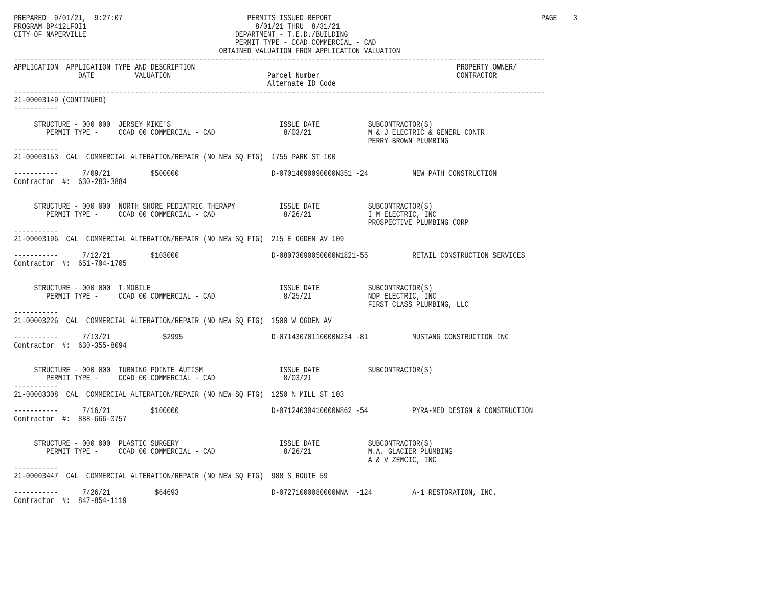PREPARED  9/01/21,  9:27:07                               PERMITS ISSUED REPORT                                                    PAGE    3
PROGRAM BP412LFOI1                                          8/01/21 THRU  8/31/21
CITY OF NAPERVILLE                                     DEPARTMENT - T.E.D./BUILDING
                                                       PERMIT TYPE - CCAD COMMERCIAL - CAD
                                                   OBTAINED VALUATION FROM APPLICATION VALUATION
------------------------------------------------------------------------------------------------------------------------------------
APPLICATION  APPLICATION TYPE AND DESCRIPTION                                                                 PROPERTY OWNER/
                DATE          VALUATION                        Parcel Number                                  CONTRACTOR
                                                               Alternate ID Code
------------------------------------------------------------------------------------------------------------------------------------
21-00003149 (CONTINUED)
-----------

     STRUCTURE - 000 000  JERSEY MIKE'S                           ISSUE DATE            SUBCONTRACTOR(S)
        PERMIT TYPE -     CCAD 00 COMMERCIAL - CAD                 8/03/21              M & J ELECTRIC & GENERL CONTR
                                                                                        PERRY BROWN PLUMBING
-----------
21-00003153  CAL  COMMERCIAL ALTERATION/REPAIR (NO NEW SQ FTG)  1755 PARK ST 100

-----------      7/09/21          $500000                       D-07014090090000N351 -24           NEW PATH CONSTRUCTION
Contractor  #:  630-283-3884


     STRUCTURE - 000 000  NORTH SHORE PEDIATRIC THERAPY           ISSUE DATE            SUBCONTRACTOR(S)
        PERMIT TYPE -     CCAD 00 COMMERCIAL - CAD                 8/26/21              I M ELECTRIC, INC
                                                                                        PROSPECTIVE PLUMBING CORP
-----------
21-00003196  CAL  COMMERCIAL ALTERATION/REPAIR (NO NEW SQ FTG)  215 E OGDEN AV 109

-----------      7/12/21          $103000                       D-08073090050000N1821-55           RETAIL CONSTRUCTION SERVICES
Contractor  #:  651-704-1705


     STRUCTURE - 000 000  T-MOBILE                                ISSUE DATE            SUBCONTRACTOR(S)
        PERMIT TYPE -     CCAD 00 COMMERCIAL - CAD                 8/25/21              NDP ELECTRIC, INC
                                                                                        FIRST CLASS PLUMBING, LLC
-----------
21-00003226  CAL  COMMERCIAL ALTERATION/REPAIR (NO NEW SQ FTG)  1500 W OGDEN AV

-----------      7/13/21             $2995                      D-07143070110000N234 -81           MUSTANG CONSTRUCTION INC
Contractor  #:  630-355-8094


     STRUCTURE - 000 000  TURNING POINTE AUTISM                   ISSUE DATE            SUBCONTRACTOR(S)
        PERMIT TYPE -     CCAD 00 COMMERCIAL - CAD                 8/03/21
-----------
21-00003308  CAL  COMMERCIAL ALTERATION/REPAIR (NO NEW SQ FTG)  1250 N MILL ST 103

-----------      7/16/21          $100000                       D-07124030410000N862 -54           PYRA-MED DESIGN & CONSTRUCTION
Contractor  #:  888-666-0757


     STRUCTURE - 000 000  PLASTIC SURGERY                         ISSUE DATE            SUBCONTRACTOR(S)
        PERMIT TYPE -     CCAD 00 COMMERCIAL - CAD                 8/26/21              M.A. GLACIER PLUMBING
                                                                                        A & V ZEMCIC, INC
-----------
21-00003447  CAL  COMMERCIAL ALTERATION/REPAIR (NO NEW SQ FTG)  988 S ROUTE 59

-----------      7/26/21           $64693                       D-07271000080000NNA  -124          A-1 RESTORATION, INC.
Contractor  #:  847-854-1119